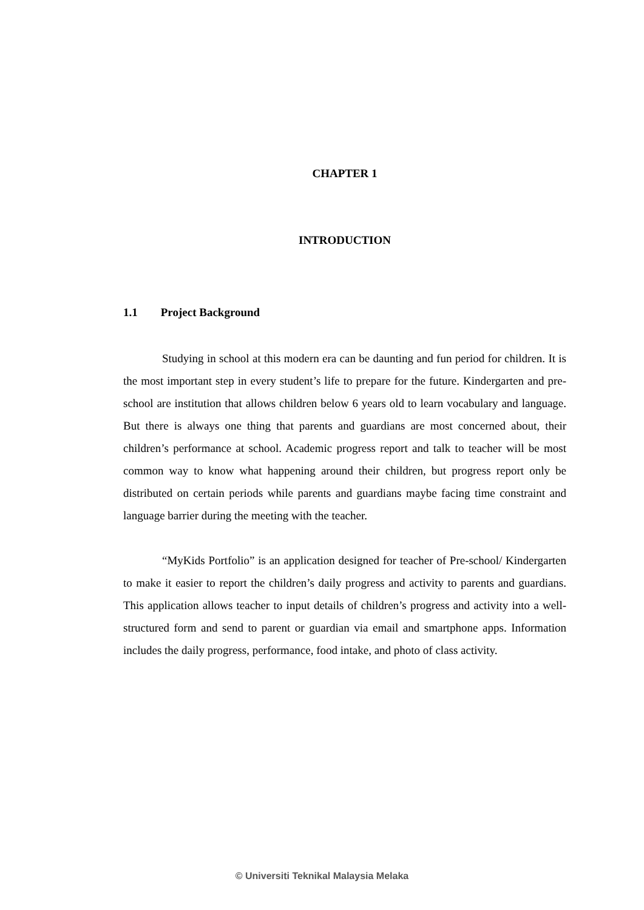CHAPTER 1
INTRODUCTION
1.1 Project Background
Studying in school at this modern era can be daunting and fun period for children. It is the most important step in every student’s life to prepare for the future. Kindergarten and pre-school are institution that allows children below 6 years old to learn vocabulary and language. But there is always one thing that parents and guardians are most concerned about, their children’s performance at school. Academic progress report and talk to teacher will be most common way to know what happening around their children, but progress report only be distributed on certain periods while parents and guardians maybe facing time constraint and language barrier during the meeting with the teacher.
“MyKids Portfolio” is an application designed for teacher of Pre-school/ Kindergarten to make it easier to report the children’s daily progress and activity to parents and guardians. This application allows teacher to input details of children’s progress and activity into a well-structured form and send to parent or guardian via email and smartphone apps. Information includes the daily progress, performance, food intake, and photo of class activity.
© Universiti Teknikal Malaysia Melaka